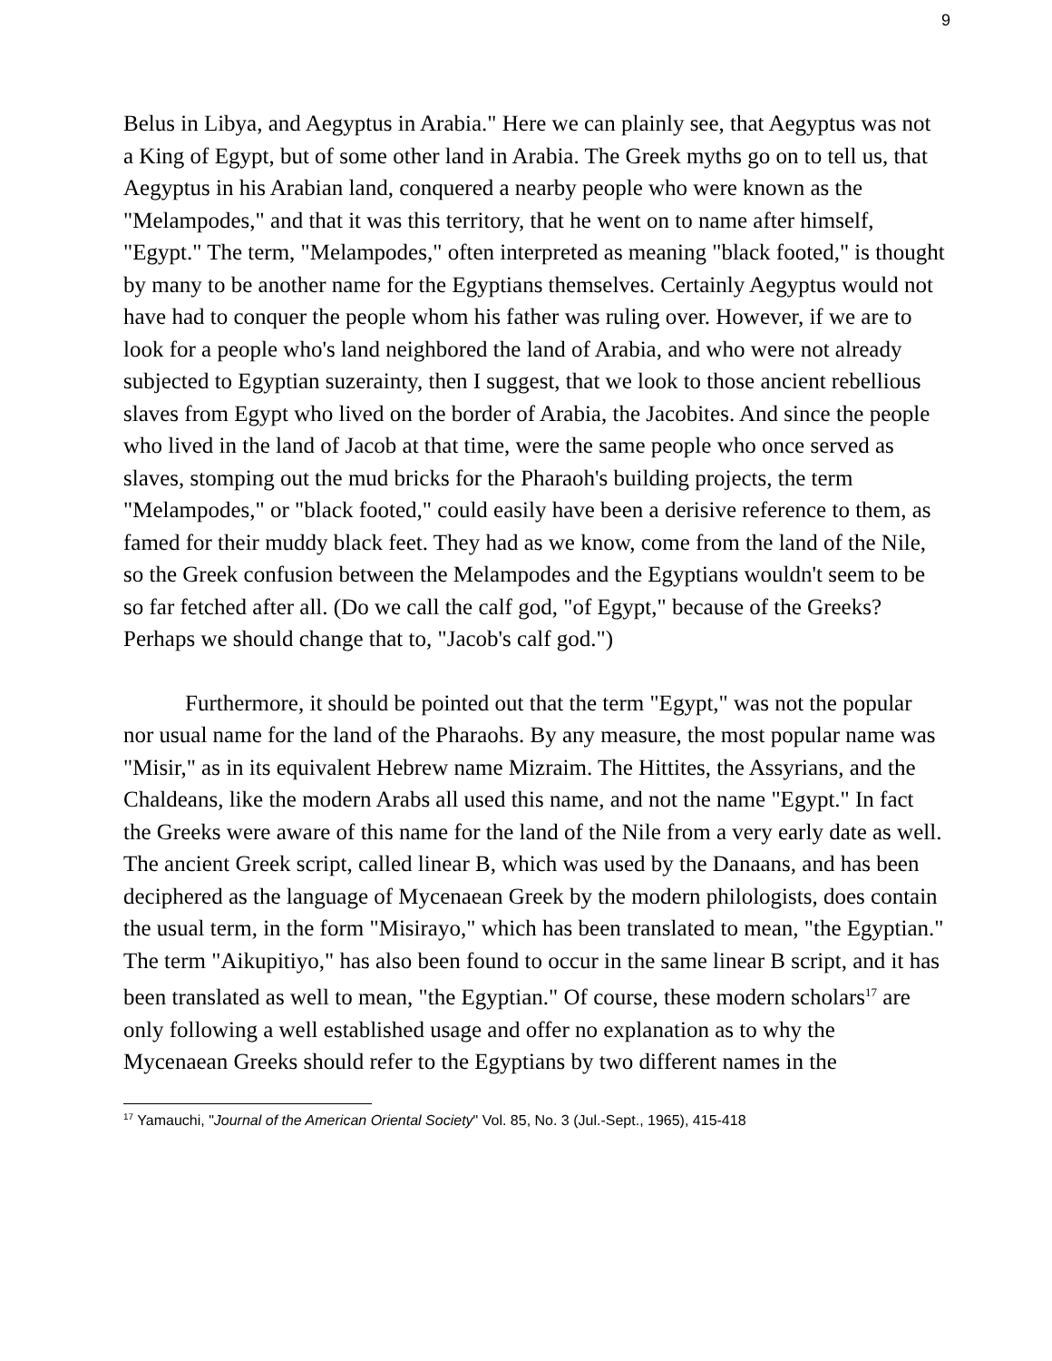9
Belus in Libya, and Aegyptus in Arabia." Here we can plainly see, that Aegyptus was not a King of Egypt, but of some other land in Arabia. The Greek myths go on to tell us, that Aegyptus in his Arabian land, conquered a nearby people who were known as the "Melampodes," and that it was this territory, that he went on to name after himself, "Egypt." The term, "Melampodes," often interpreted as meaning "black footed," is thought by many to be another name for the Egyptians themselves. Certainly Aegyptus would not have had to conquer the people whom his father was ruling over. However, if we are to look for a people who's land neighbored the land of Arabia, and who were not already subjected to Egyptian suzerainty, then I suggest, that we look to those ancient rebellious slaves from Egypt who lived on the border of Arabia, the Jacobites. And since the people who lived in the land of Jacob at that time, were the same people who once served as slaves, stomping out the mud bricks for the Pharaoh's building projects, the term "Melampodes," or "black footed," could easily have been a derisive reference to them, as famed for their muddy black feet. They had as we know, come from the land of the Nile, so the Greek confusion between the Melampodes and the Egyptians wouldn't seem to be so far fetched after all. (Do we call the calf god, "of Egypt," because of the Greeks? Perhaps we should change that to, "Jacob's calf god.")
Furthermore, it should be pointed out that the term "Egypt," was not the popular nor usual name for the land of the Pharaohs. By any measure, the most popular name was "Misir," as in its equivalent Hebrew name Mizraim. The Hittites, the Assyrians, and the Chaldeans, like the modern Arabs all used this name, and not the name "Egypt." In fact the Greeks were aware of this name for the land of the Nile from a very early date as well. The ancient Greek script, called linear B, which was used by the Danaans, and has been deciphered as the language of Mycenaean Greek by the modern philologists, does contain the usual term, in the form "Misirayo," which has been translated to mean, "the Egyptian." The term "Aikupitiyo," has also been found to occur in the same linear B script, and it has been translated as well to mean, "the Egyptian." Of course, these modern scholars<sup>17</sup> are only following a well established usage and offer no explanation as to why the Mycenaean Greeks should refer to the Egyptians by two different names in the
<sup>17</sup> Yamauchi, "Journal of the American Oriental Society" Vol. 85, No. 3 (Jul.-Sept., 1965), 415-418